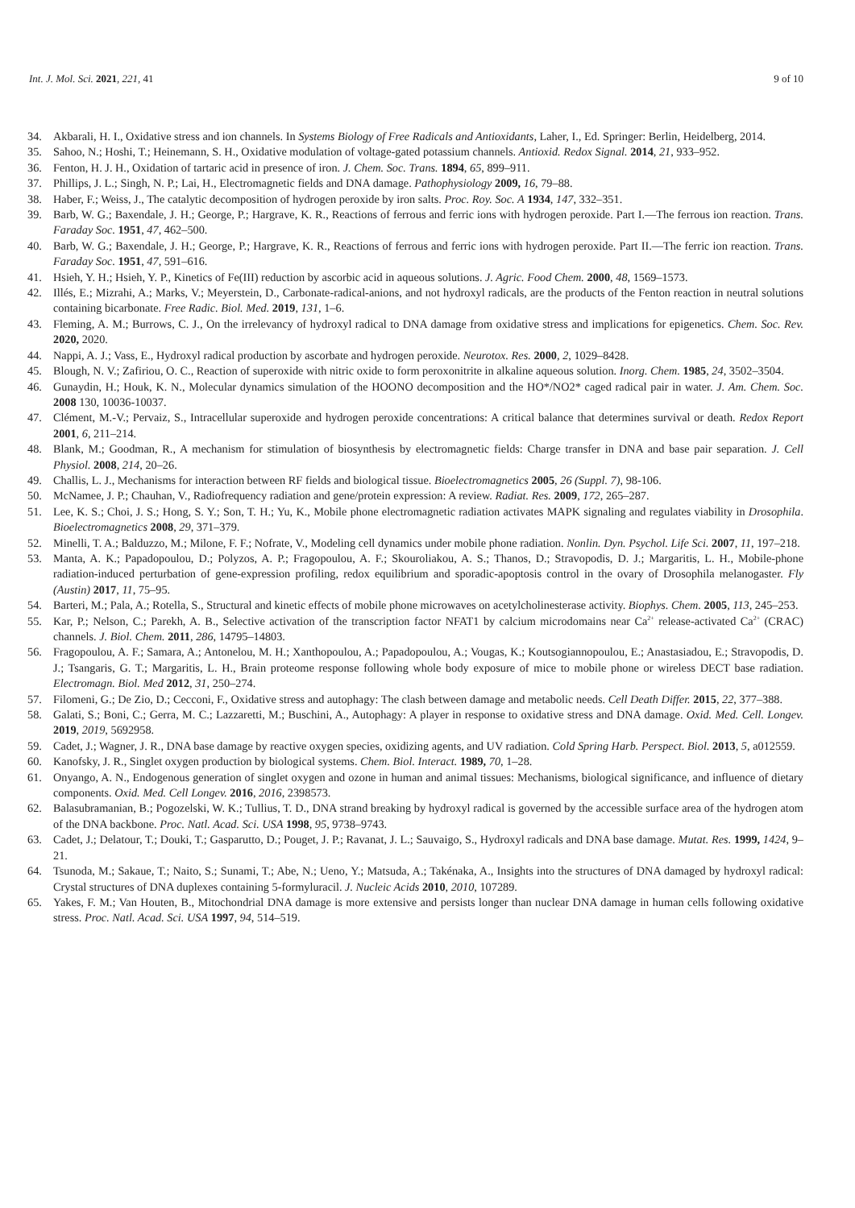Int. J. Mol. Sci. 2021, 221, 41 9 of 10
34. Akbarali, H. I., Oxidative stress and ion channels. In Systems Biology of Free Radicals and Antioxidants, Laher, I., Ed. Springer: Berlin, Heidelberg, 2014.
35. Sahoo, N.; Hoshi, T.; Heinemann, S. H., Oxidative modulation of voltage-gated potassium channels. Antioxid. Redox Signal. 2014, 21, 933–952.
36. Fenton, H. J. H., Oxidation of tartaric acid in presence of iron. J. Chem. Soc. Trans. 1894, 65, 899–911.
37. Phillips, J. L.; Singh, N. P.; Lai, H., Electromagnetic fields and DNA damage. Pathophysiology 2009, 16, 79–88.
38. Haber, F.; Weiss, J., The catalytic decomposition of hydrogen peroxide by iron salts. Proc. Roy. Soc. A 1934, 147, 332–351.
39. Barb, W. G.; Baxendale, J. H.; George, P.; Hargrave, K. R., Reactions of ferrous and ferric ions with hydrogen peroxide. Part I.—The ferrous ion reaction. Trans. Faraday Soc. 1951, 47, 462–500.
40. Barb, W. G.; Baxendale, J. H.; George, P.; Hargrave, K. R., Reactions of ferrous and ferric ions with hydrogen peroxide. Part II.—The ferric ion reaction. Trans. Faraday Soc. 1951, 47, 591–616.
41. Hsieh, Y. H.; Hsieh, Y. P., Kinetics of Fe(III) reduction by ascorbic acid in aqueous solutions. J. Agric. Food Chem. 2000, 48, 1569–1573.
42. Illés, E.; Mizrahi, A.; Marks, V.; Meyerstein, D., Carbonate-radical-anions, and not hydroxyl radicals, are the products of the Fenton reaction in neutral solutions containing bicarbonate. Free Radic. Biol. Med. 2019, 131, 1–6.
43. Fleming, A. M.; Burrows, C. J., On the irrelevancy of hydroxyl radical to DNA damage from oxidative stress and implications for epigenetics. Chem. Soc. Rev. 2020, 2020.
44. Nappi, A. J.; Vass, E., Hydroxyl radical production by ascorbate and hydrogen peroxide. Neurotox. Res. 2000, 2, 1029–8428.
45. Blough, N. V.; Zafiriou, O. C., Reaction of superoxide with nitric oxide to form peroxonitrite in alkaline aqueous solution. Inorg. Chem. 1985, 24, 3502–3504.
46. Gunaydin, H.; Houk, K. N., Molecular dynamics simulation of the HOONO decomposition and the HO*/NO2* caged radical pair in water. J. Am. Chem. Soc. 2008 130, 10036-10037.
47. Clément, M.-V.; Pervaiz, S., Intracellular superoxide and hydrogen peroxide concentrations: A critical balance that determines survival or death. Redox Report 2001, 6, 211–214.
48. Blank, M.; Goodman, R., A mechanism for stimulation of biosynthesis by electromagnetic fields: Charge transfer in DNA and base pair separation. J. Cell Physiol. 2008, 214, 20–26.
49. Challis, L. J., Mechanisms for interaction between RF fields and biological tissue. Bioelectromagnetics 2005, 26 (Suppl. 7), 98-106.
50. McNamee, J. P.; Chauhan, V., Radiofrequency radiation and gene/protein expression: A review. Radiat. Res. 2009, 172, 265–287.
51. Lee, K. S.; Choi, J. S.; Hong, S. Y.; Son, T. H.; Yu, K., Mobile phone electromagnetic radiation activates MAPK signaling and regulates viability in Drosophila. Bioelectromagnetics 2008, 29, 371–379.
52. Minelli, T. A.; Balduzzo, M.; Milone, F. F.; Nofrate, V., Modeling cell dynamics under mobile phone radiation. Nonlin. Dyn. Psychol. Life Sci. 2007, 11, 197–218.
53. Manta, A. K.; Papadopoulou, D.; Polyzos, A. P.; Fragopoulou, A. F.; Skouroliakou, A. S.; Thanos, D.; Stravopodis, D. J.; Margaritis, L. H., Mobile-phone radiation-induced perturbation of gene-expression profiling, redox equilibrium and sporadic-apoptosis control in the ovary of Drosophila melanogaster. Fly (Austin) 2017, 11, 75–95.
54. Barteri, M.; Pala, A.; Rotella, S., Structural and kinetic effects of mobile phone microwaves on acetylcholinesterase activity. Biophys. Chem. 2005, 113, 245–253.
55. Kar, P.; Nelson, C.; Parekh, A. B., Selective activation of the transcription factor NFAT1 by calcium microdomains near Ca<sup>2+</sup> release-activated Ca<sup>2+</sup> (CRAC) channels. J. Biol. Chem. 2011, 286, 14795–14803.
56. Fragopoulou, A. F.; Samara, A.; Antonelou, M. H.; Xanthopoulou, A.; Papadopoulou, A.; Vougas, K.; Koutsogiannopoulou, E.; Anastasiadou, E.; Stravopodis, D. J.; Tsangaris, G. T.; Margaritis, L. H., Brain proteome response following whole body exposure of mice to mobile phone or wireless DECT base radiation. Electromagn. Biol. Med 2012, 31, 250–274.
57. Filomeni, G.; De Zio, D.; Cecconi, F., Oxidative stress and autophagy: The clash between damage and metabolic needs. Cell Death Differ. 2015, 22, 377–388.
58. Galati, S.; Boni, C.; Gerra, M. C.; Lazzaretti, M.; Buschini, A., Autophagy: A player in response to oxidative stress and DNA damage. Oxid. Med. Cell. Longev. 2019, 2019, 5692958.
59. Cadet, J.; Wagner, J. R., DNA base damage by reactive oxygen species, oxidizing agents, and UV radiation. Cold Spring Harb. Perspect. Biol. 2013, 5, a012559.
60. Kanofsky, J. R., Singlet oxygen production by biological systems. Chem. Biol. Interact. 1989, 70, 1–28.
61. Onyango, A. N., Endogenous generation of singlet oxygen and ozone in human and animal tissues: Mechanisms, biological significance, and influence of dietary components. Oxid. Med. Cell Longev. 2016, 2016, 2398573.
62. Balasubramanian, B.; Pogozelski, W. K.; Tullius, T. D., DNA strand breaking by hydroxyl radical is governed by the accessible surface area of the hydrogen atom of the DNA backbone. Proc. Natl. Acad. Sci. USA 1998, 95, 9738–9743.
63. Cadet, J.; Delatour, T.; Douki, T.; Gasparutto, D.; Pouget, J. P.; Ravanat, J. L.; Sauvaigo, S., Hydroxyl radicals and DNA base damage. Mutat. Res. 1999, 1424, 9–21.
64. Tsunoda, M.; Sakaue, T.; Naito, S.; Sunami, T.; Abe, N.; Ueno, Y.; Matsuda, A.; Takénaka, A., Insights into the structures of DNA damaged by hydroxyl radical: Crystal structures of DNA duplexes containing 5-formyluracil. J. Nucleic Acids 2010, 2010, 107289.
65. Yakes, F. M.; Van Houten, B., Mitochondrial DNA damage is more extensive and persists longer than nuclear DNA damage in human cells following oxidative stress. Proc. Natl. Acad. Sci. USA 1997, 94, 514–519.